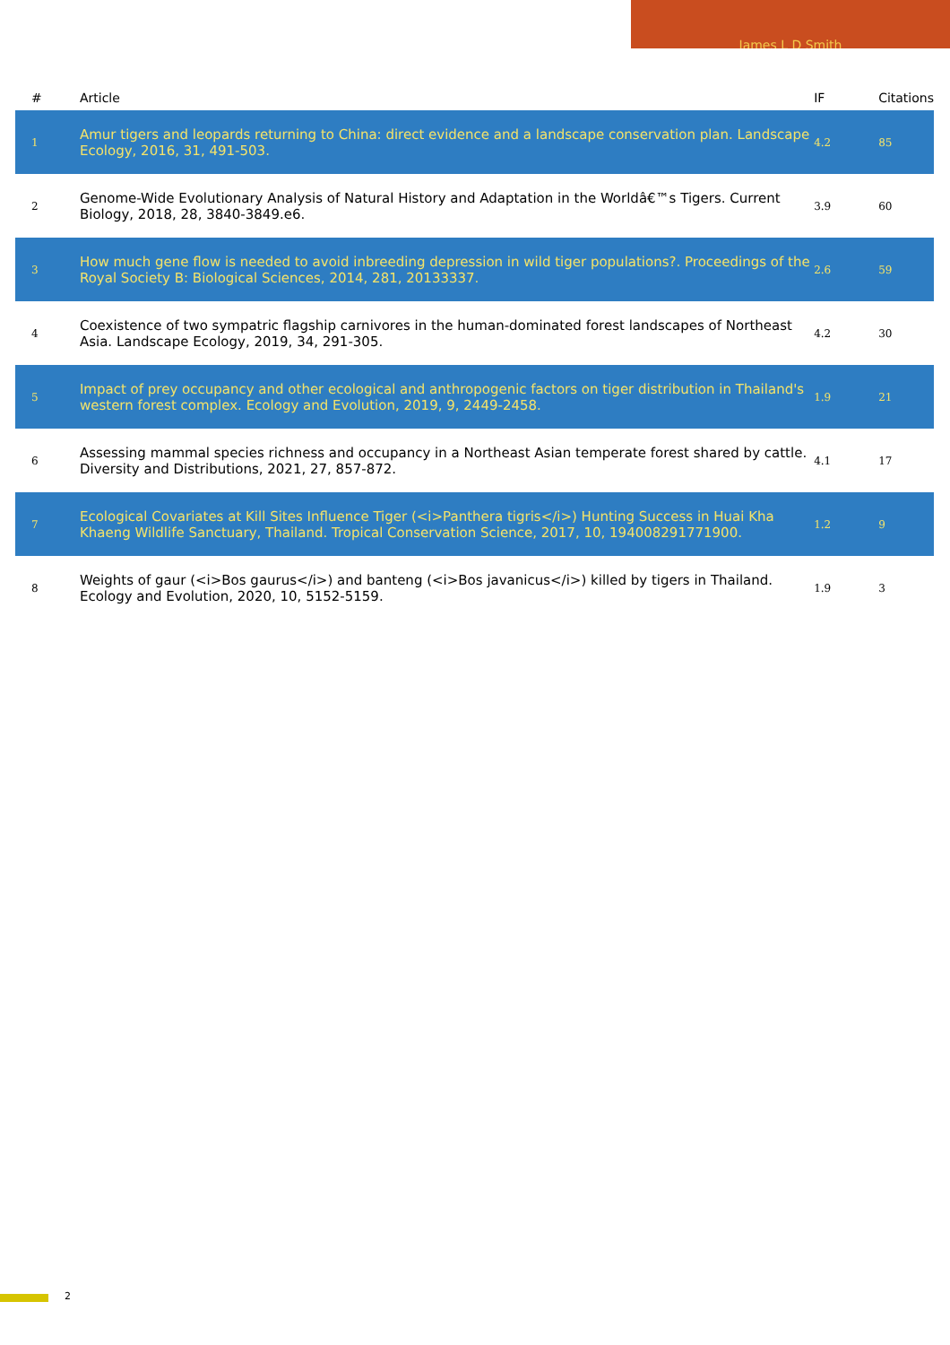James L D Smith
| # | Article | IF | Citations |
| --- | --- | --- | --- |
| 1 | Amur tigers and leopards returning to China: direct evidence and a landscape conservation plan. Landscape Ecology, 2016, 31, 491-503. | 4.2 | 85 |
| 2 | Genome-Wide Evolutionary Analysis of Natural History and Adaptation in the Worldâ€™s Tigers. Current Biology, 2018, 28, 3840-3849.e6. | 3.9 | 60 |
| 3 | How much gene flow is needed to avoid inbreeding depression in wild tiger populations?. Proceedings of the Royal Society B: Biological Sciences, 2014, 281, 20133337. | 2.6 | 59 |
| 4 | Coexistence of two sympatric flagship carnivores in the human-dominated forest landscapes of Northeast Asia. Landscape Ecology, 2019, 34, 291-305. | 4.2 | 30 |
| 5 | Impact of prey occupancy and other ecological and anthropogenic factors on tiger distribution in Thailand's western forest complex. Ecology and Evolution, 2019, 9, 2449-2458. | 1.9 | 21 |
| 6 | Assessing mammal species richness and occupancy in a Northeast Asian temperate forest shared by cattle. Diversity and Distributions, 2021, 27, 857-872. | 4.1 | 17 |
| 7 | Ecological Covariates at Kill Sites Influence Tiger (<i>Panthera tigris</i>) Hunting Success in Huai Kha Khaeng Wildlife Sanctuary, Thailand. Tropical Conservation Science, 2017, 10, 194008291771900. | 1.2 | 9 |
| 8 | Weights of gaur (<i>Bos gaurus</i>) and banteng (<i>Bos javanicus</i>) killed by tigers in Thailand. Ecology and Evolution, 2020, 10, 5152-5159. | 1.9 | 3 |
2